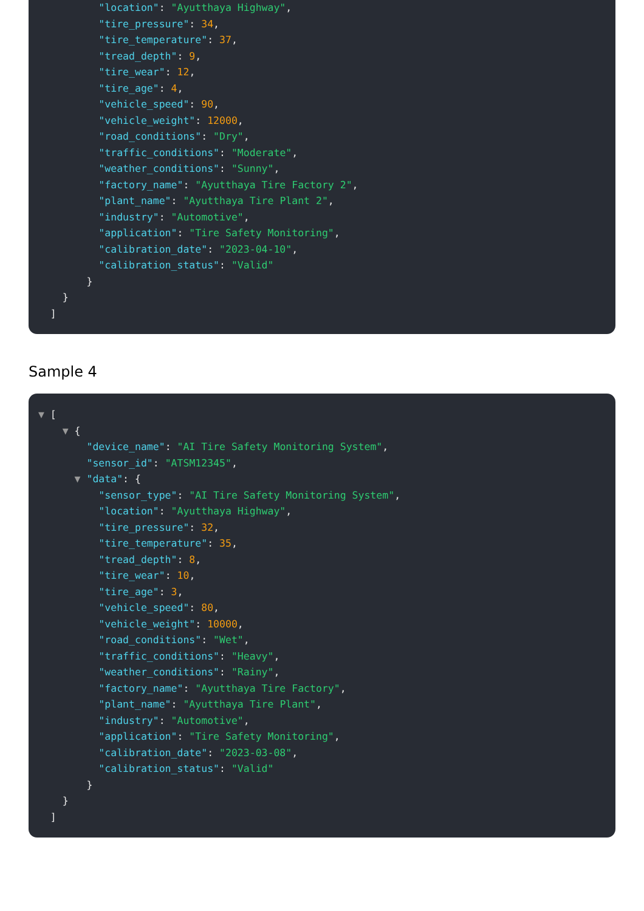"location": "Ayutthaya Highway",
          "tire_pressure": 34,
          "tire_temperature": 37,
          "tread_depth": 9,
          "tire_wear": 12,
          "tire_age": 4,
          "vehicle_speed": 90,
          "vehicle_weight": 12000,
          "road_conditions": "Dry",
          "traffic_conditions": "Moderate",
          "weather_conditions": "Sunny",
          "factory_name": "Ayutthaya Tire Factory 2",
          "plant_name": "Ayutthaya Tire Plant 2",
          "industry": "Automotive",
          "application": "Tire Safety Monitoring",
          "calibration_date": "2023-04-10",
          "calibration_status": "Valid"
        }
    }
  ]
Sample 4
▼ [
    ▼ {
        "device_name": "AI Tire Safety Monitoring System",
        "sensor_id": "ATSM12345",
      ▼ "data": {
          "sensor_type": "AI Tire Safety Monitoring System",
          "location": "Ayutthaya Highway",
          "tire_pressure": 32,
          "tire_temperature": 35,
          "tread_depth": 8,
          "tire_wear": 10,
          "tire_age": 3,
          "vehicle_speed": 80,
          "vehicle_weight": 10000,
          "road_conditions": "Wet",
          "traffic_conditions": "Heavy",
          "weather_conditions": "Rainy",
          "factory_name": "Ayutthaya Tire Factory",
          "plant_name": "Ayutthaya Tire Plant",
          "industry": "Automotive",
          "application": "Tire Safety Monitoring",
          "calibration_date": "2023-03-08",
          "calibration_status": "Valid"
        }
    }
  ]